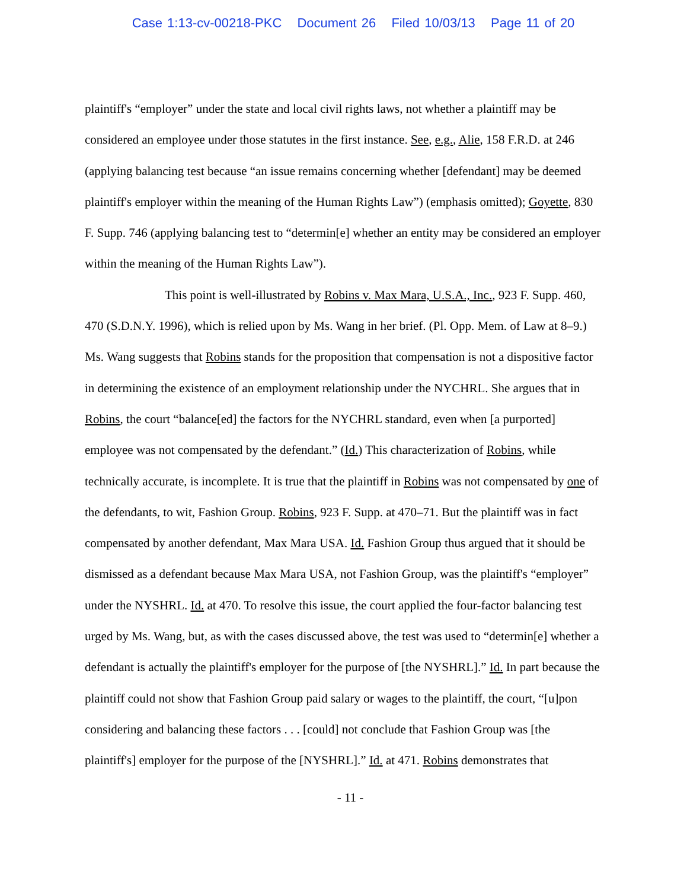Case 1:13-cv-00218-PKC Document 26 Filed 10/03/13 Page 11 of 20
plaintiff's “employer” under the state and local civil rights laws, not whether a plaintiff may be considered an employee under those statutes in the first instance. See, e.g., Alie, 158 F.R.D. at 246 (applying balancing test because “an issue remains concerning whether [defendant] may be deemed plaintiff's employer within the meaning of the Human Rights Law”) (emphasis omitted); Goyette, 830 F. Supp. 746 (applying balancing test to “determin[e] whether an entity may be considered an employer within the meaning of the Human Rights Law”).
This point is well-illustrated by Robins v. Max Mara, U.S.A., Inc., 923 F. Supp. 460, 470 (S.D.N.Y. 1996), which is relied upon by Ms. Wang in her brief. (Pl. Opp. Mem. of Law at 8–9.) Ms. Wang suggests that Robins stands for the proposition that compensation is not a dispositive factor in determining the existence of an employment relationship under the NYCHRL. She argues that in Robins, the court “balance[ed] the factors for the NYCHRL standard, even when [a purported] employee was not compensated by the defendant.” (Id.) This characterization of Robins, while technically accurate, is incomplete. It is true that the plaintiff in Robins was not compensated by one of the defendants, to wit, Fashion Group. Robins, 923 F. Supp. at 470–71. But the plaintiff was in fact compensated by another defendant, Max Mara USA. Id. Fashion Group thus argued that it should be dismissed as a defendant because Max Mara USA, not Fashion Group, was the plaintiff's “employer” under the NYSHRL. Id. at 470. To resolve this issue, the court applied the four-factor balancing test urged by Ms. Wang, but, as with the cases discussed above, the test was used to “determin[e] whether a defendant is actually the plaintiff's employer for the purpose of [the NYSHRL].” Id. In part because the plaintiff could not show that Fashion Group paid salary or wages to the plaintiff, the court, “[u]pon considering and balancing these factors . . . [could] not conclude that Fashion Group was [the plaintiff's] employer for the purpose of the [NYSHRL].” Id. at 471. Robins demonstrates that
- 11 -